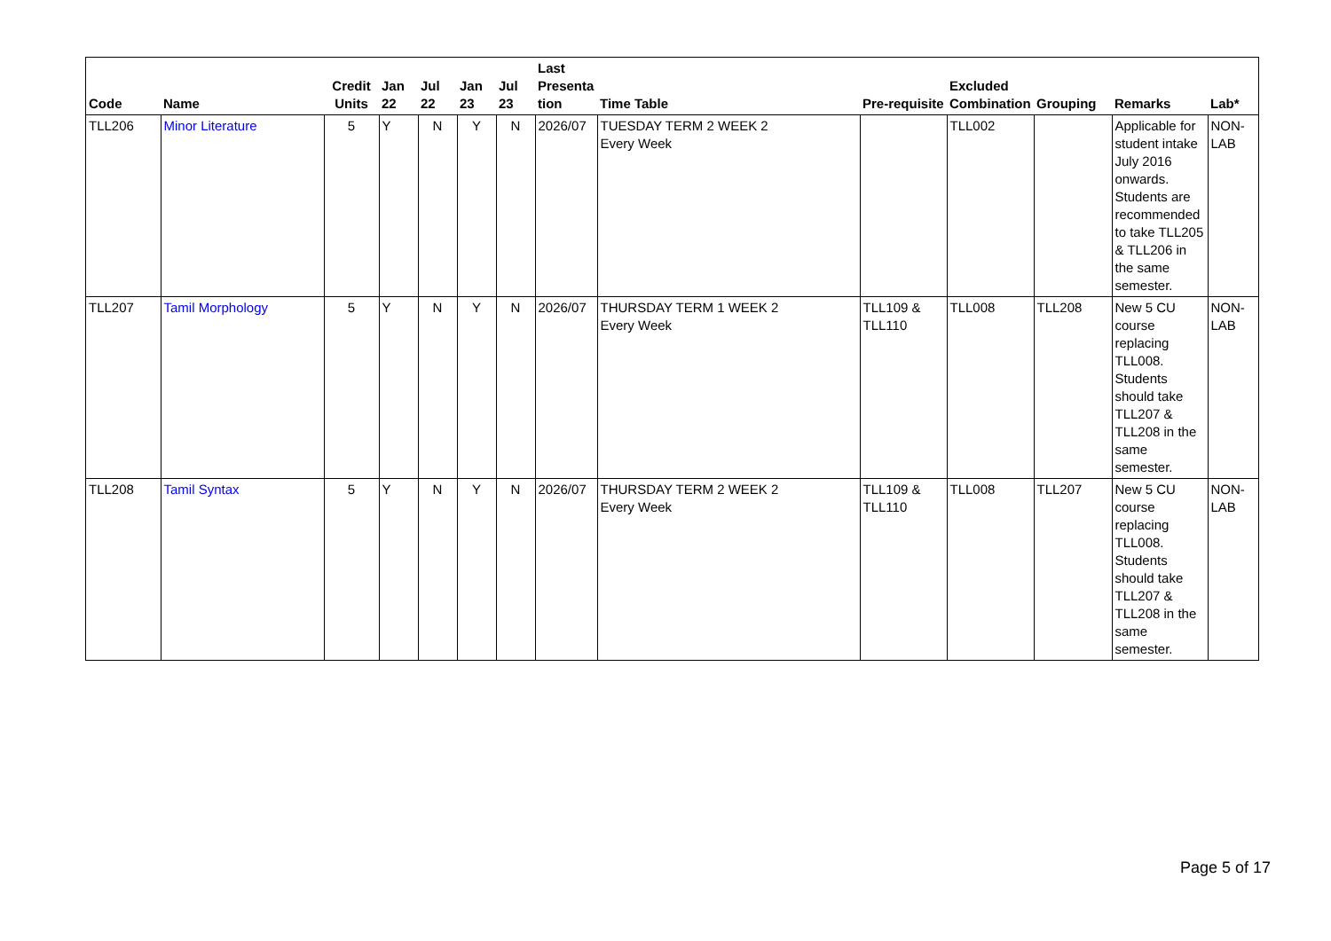| Code | Name | Credit Units | Jan 22 | Jul 22 | Jan 23 | Jul 23 | Last Presenta tion | Time Table | Pre-requisite | Excluded Combination | Grouping | Remarks | Lab* |
| --- | --- | --- | --- | --- | --- | --- | --- | --- | --- | --- | --- | --- | --- |
| TLL206 | Minor Literature | 5 | Y | N | Y | N | 2026/07 | TUESDAY TERM 2 WEEK 2 Every Week | | TLL002 | | Applicable for student intake July 2016 onwards. Students are recommended to take TLL205 & TLL206 in the same semester. | NON-LAB |
| TLL207 | Tamil Morphology | 5 | Y | N | Y | N | 2026/07 | THURSDAY TERM 1 WEEK 2 Every Week | TLL109 & TLL110 | TLL008 | TLL208 | New 5 CU course replacing TLL008. Students should take TLL207 & TLL208 in the same semester. | NON-LAB |
| TLL208 | Tamil Syntax | 5 | Y | N | Y | N | 2026/07 | THURSDAY TERM 2 WEEK 2 Every Week | TLL109 & TLL110 | TLL008 | TLL207 | New 5 CU course replacing TLL008. Students should take TLL207 & TLL208 in the same semester. | NON-LAB |
Page 5 of 17